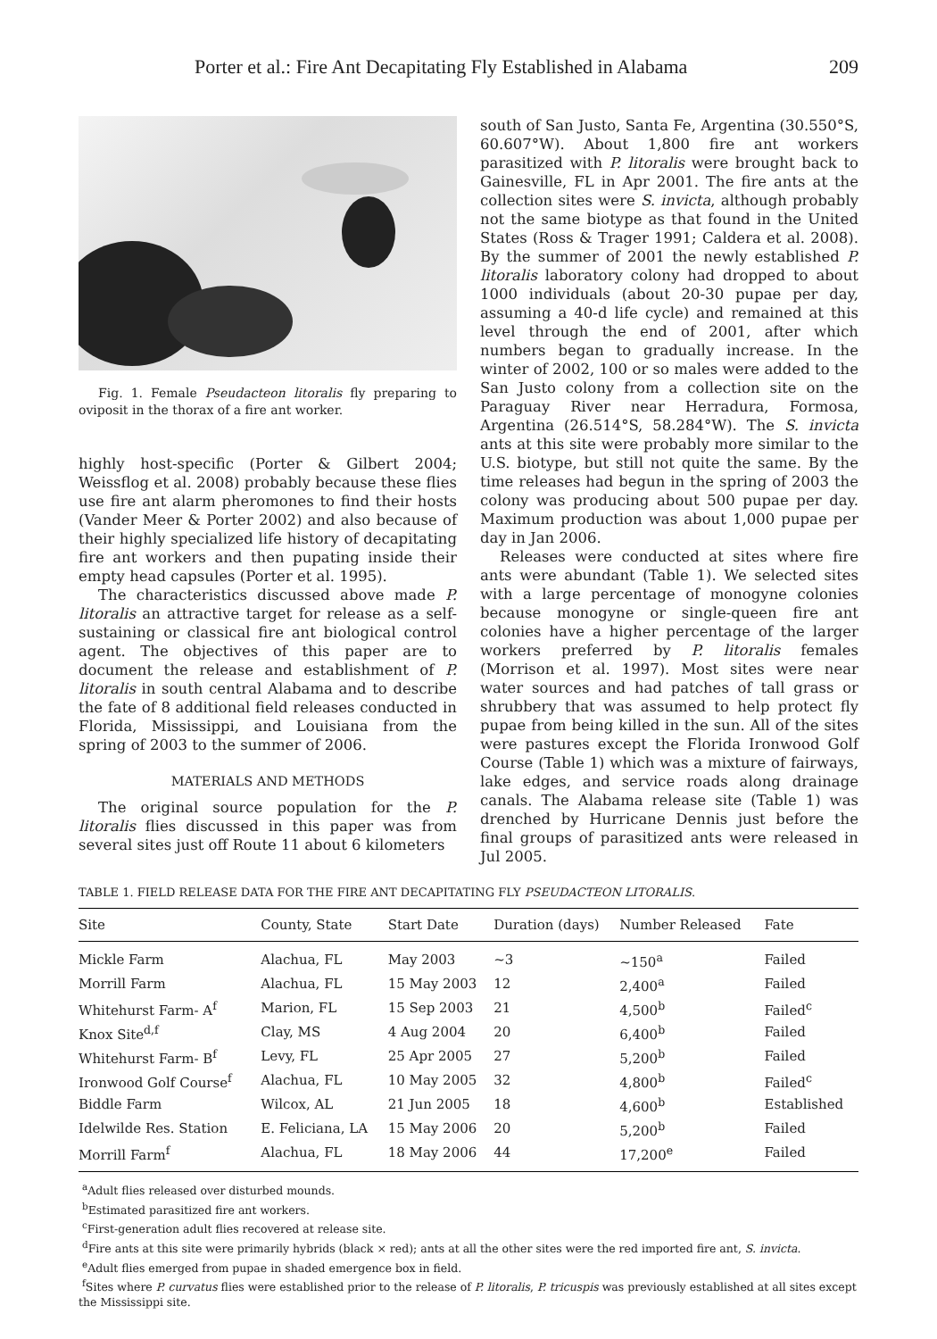Porter et al.: Fire Ant Decapitating Fly Established in Alabama 209
Fig. 1. Female Pseudacteon litoralis fly preparing to oviposit in the thorax of a fire ant worker.
highly host-specific (Porter & Gilbert 2004; Weissflog et al. 2008) probably because these flies use fire ant alarm pheromones to find their hosts (Vander Meer & Porter 2002) and also because of their highly specialized life history of decapitating fire ant workers and then pupating inside their empty head capsules (Porter et al. 1995).
The characteristics discussed above made P. litoralis an attractive target for release as a self-sustaining or classical fire ant biological control agent. The objectives of this paper are to document the release and establishment of P. litoralis in south central Alabama and to describe the fate of 8 additional field releases conducted in Florida, Mississippi, and Louisiana from the spring of 2003 to the summer of 2006.
MATERIALS AND METHODS
The original source population for the P. litoralis flies discussed in this paper was from several sites just off Route 11 about 6 kilometers
south of San Justo, Santa Fe, Argentina (30.550°S, 60.607°W). About 1,800 fire ant workers parasitized with P. litoralis were brought back to Gainesville, FL in Apr 2001. The fire ants at the collection sites were S. invicta, although probably not the same biotype as that found in the United States (Ross & Trager 1991; Caldera et al. 2008). By the summer of 2001 the newly established P. litoralis laboratory colony had dropped to about 1000 individuals (about 20-30 pupae per day, assuming a 40-d life cycle) and remained at this level through the end of 2001, after which numbers began to gradually increase. In the winter of 2002, 100 or so males were added to the San Justo colony from a collection site on the Paraguay River near Herradura, Formosa, Argentina (26.514°S, 58.284°W). The S. invicta ants at this site were probably more similar to the U.S. biotype, but still not quite the same. By the time releases had begun in the spring of 2003 the colony was producing about 500 pupae per day. Maximum production was about 1,000 pupae per day in Jan 2006.
Releases were conducted at sites where fire ants were abundant (Table 1). We selected sites with a large percentage of monogyne colonies because monogyne or single-queen fire ant colonies have a higher percentage of the larger workers preferred by P. litoralis females (Morrison et al. 1997). Most sites were near water sources and had patches of tall grass or shrubbery that was assumed to help protect fly pupae from being killed in the sun. All of the sites were pastures except the Florida Ironwood Golf Course (Table 1) which was a mixture of fairways, lake edges, and service roads along drainage canals. The Alabama release site (Table 1) was drenched by Hurricane Dennis just before the final groups of parasitized ants were released in Jul 2005.
TABLE 1. FIELD RELEASE DATA FOR THE FIRE ANT DECAPITATING FLY PSEUDACTEON LITORALIS.
| Site | County, State | Start Date | Duration (days) | Number Released | Fate |
| --- | --- | --- | --- | --- | --- |
| Mickle Farm | Alachua, FL | May 2003 | ~3 | ~150<sup>a</sup> | Failed |
| Morrill Farm | Alachua, FL | 15 May 2003 | 12 | 2,400<sup>a</sup> | Failed |
| Whitehurst Farm- A<sup>f</sup> | Marion, FL | 15 Sep 2003 | 21 | 4,500<sup>b</sup> | Failed<sup>c</sup> |
| Knox Site<sup>d,f</sup> | Clay, MS | 4 Aug 2004 | 20 | 6,400<sup>b</sup> | Failed |
| Whitehurst Farm- B<sup>f</sup> | Levy, FL | 25 Apr 2005 | 27 | 5,200<sup>b</sup> | Failed |
| Ironwood Golf Course<sup>f</sup> | Alachua, FL | 10 May 2005 | 32 | 4,800<sup>b</sup> | Failed<sup>c</sup> |
| Biddle Farm | Wilcox, AL | 21 Jun 2005 | 18 | 4,600<sup>b</sup> | Established |
| Idelwilde Res. Station | E. Feliciana, LA | 15 May 2006 | 20 | 5,200<sup>b</sup> | Failed |
| Morrill Farm<sup>f</sup> | Alachua, FL | 18 May 2006 | 44 | 17,200<sup>e</sup> | Failed |
<sup>a</sup> Adult flies released over disturbed mounds.
<sup>b</sup> Estimated parasitized fire ant workers.
<sup>c</sup> First-generation adult flies recovered at release site.
<sup>d</sup> Fire ants at this site were primarily hybrids (black × red); ants at all the other sites were the red imported fire ant, S. invicta.
<sup>e</sup> Adult flies emerged from pupae in shaded emergence box in field.
<sup>f</sup> Sites where P. curvatus flies were established prior to the release of P. litoralis, P. tricuspis was previously established at all sites except the Mississippi site.